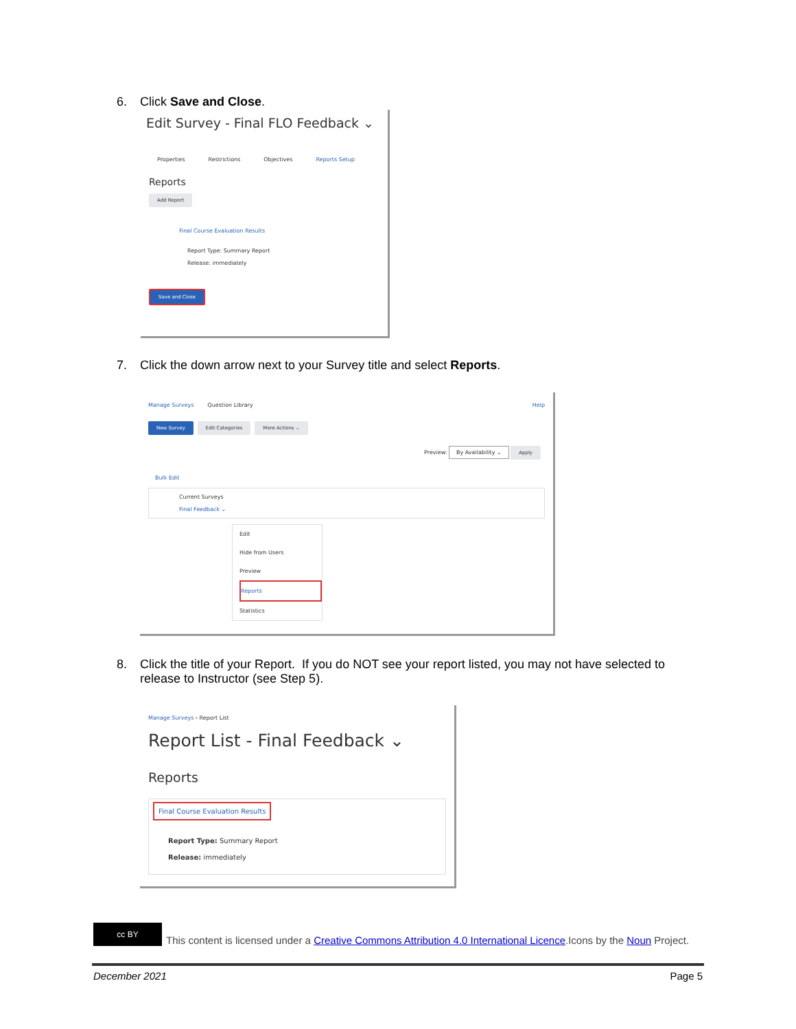6. Click Save and Close.
Edit Survey - Final FLO Feedback ⌄
Properties Restrictions Objectives Reports Setup
Reports
Add Report
Final Course Evaluation Results
Report Type: Summary Report
Release: immediately
Save and Close
7. Click the down arrow next to your Survey title and select Reports.
Manage Surveys Question Library Help
New Survey Edit Categories More Actions ⌄
Preview: By Availability ⌄ Apply
Bulk Edit
Current Surveys
Final Feedback ⌄
Edit
Hide from Users
Preview
Reports
Statistics
8. Click the title of your Report. If you do NOT see your report listed, you may not have selected to
release to Instructor (see Step 5).
Manage Surveys › Report List
Report List - Final Feedback ⌄
Reports
Final Course Evaluation Results
Report Type: Summary Report
Release: immediately
cc BY This content is licensed under a Creative Commons Attribution 4.0 International Licence.Icons by the Noun Project.
December 2021 Page 5